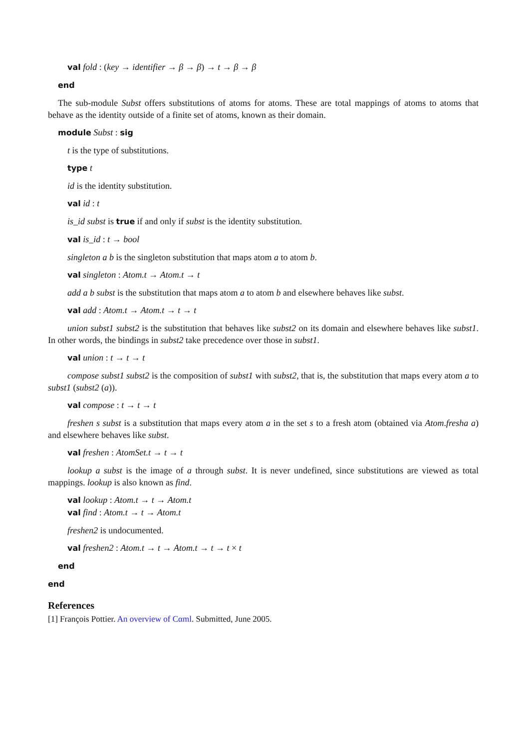val fold : (key → identifier → β → β) → t → β → β
end
The sub-module Subst offers substitutions of atoms for atoms. These are total mappings of atoms to atoms that behave as the identity outside of a finite set of atoms, known as their domain.
module Subst : sig
t is the type of substitutions.
type t
id is the identity substitution.
val id : t
is_id subst is true if and only if subst is the identity substitution.
val is_id : t → bool
singleton a b is the singleton substitution that maps atom a to atom b.
val singleton : Atom.t → Atom.t → t
add a b subst is the substitution that maps atom a to atom b and elsewhere behaves like subst.
val add : Atom.t → Atom.t → t → t
union subst1 subst2 is the substitution that behaves like subst2 on its domain and elsewhere behaves like subst1. In other words, the bindings in subst2 take precedence over those in subst1.
val union : t → t → t
compose subst1 subst2 is the composition of subst1 with subst2, that is, the substitution that maps every atom a to subst1 (subst2 (a)).
val compose : t → t → t
freshen s subst is a substitution that maps every atom a in the set s to a fresh atom (obtained via Atom.fresha a) and elsewhere behaves like subst.
val freshen : AtomSet.t → t → t
lookup a subst is the image of a through subst. It is never undefined, since substitutions are viewed as total mappings. lookup is also known as find.
val lookup : Atom.t → t → Atom.t
val find : Atom.t → t → Atom.t
freshen2 is undocumented.
val freshen2 : Atom.t → t → Atom.t → t → t × t
end
end
References
[1] François Pottier. An overview of Cαml. Submitted, June 2005.